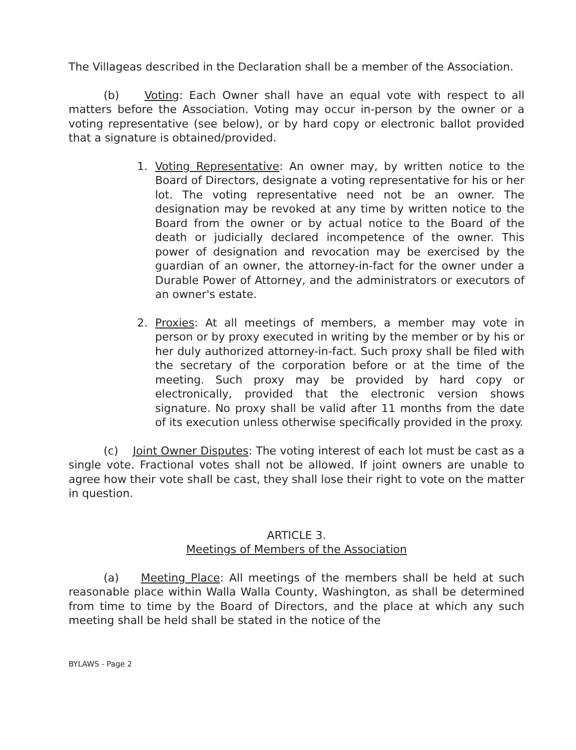The Villageas described in the Declaration shall be a member of the Association.
(b) Voting: Each Owner shall have an equal vote with respect to all matters before the Association. Voting may occur in-person by the owner or a voting representative (see below), or by hard copy or electronic ballot provided that a signature is obtained/provided.
1. Voting Representative: An owner may, by written notice to the Board of Directors, designate a voting representative for his or her lot. The voting representative need not be an owner. The designation may be revoked at any time by written notice to the Board from the owner or by actual notice to the Board of the death or judicially declared incompetence of the owner. This power of designation and revocation may be exercised by the guardian of an owner, the attorney-in-fact for the owner under a Durable Power of Attorney, and the administrators or executors of an owner's estate.
2. Proxies: At all meetings of members, a member may vote in person or by proxy executed in writing by the member or by his or her duly authorized attorney-in-fact. Such proxy shall be filed with the secretary of the corporation before or at the time of the meeting. Such proxy may be provided by hard copy or electronically, provided that the electronic version shows signature. No proxy shall be valid after 11 months from the date of its execution unless otherwise specifically provided in the proxy.
(c) Joint Owner Disputes: The voting interest of each lot must be cast as a single vote. Fractional votes shall not be allowed. If joint owners are unable to agree how their vote shall be cast, they shall lose their right to vote on the matter in question.
ARTICLE 3.
Meetings of Members of the Association
(a) Meeting Place: All meetings of the members shall be held at such reasonable place within Walla Walla County, Washington, as shall be determined from time to time by the Board of Directors, and the place at which any such meeting shall be held shall be stated in the notice of the
BYLAWS - Page 2